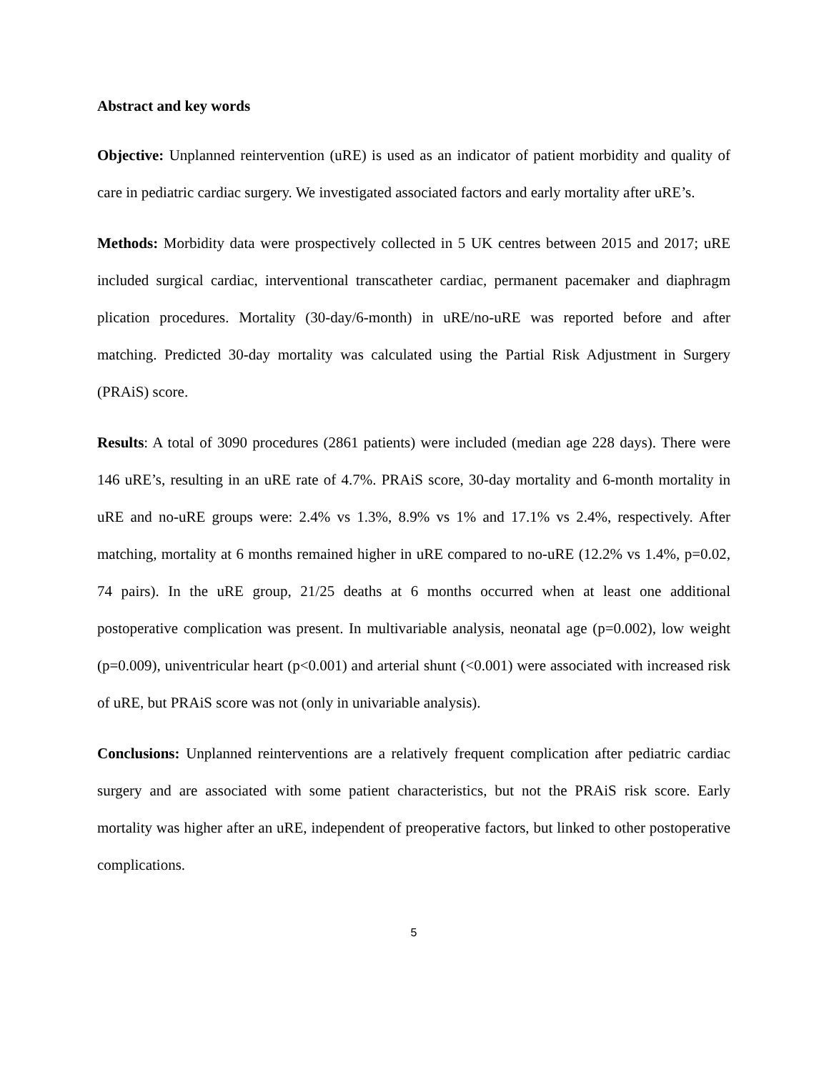Abstract and key words
Objective: Unplanned reintervention (uRE) is used as an indicator of patient morbidity and quality of care in pediatric cardiac surgery. We investigated associated factors and early mortality after uRE’s.
Methods: Morbidity data were prospectively collected in 5 UK centres between 2015 and 2017; uRE included surgical cardiac, interventional transcatheter cardiac, permanent pacemaker and diaphragm plication procedures. Mortality (30-day/6-month) in uRE/no-uRE was reported before and after matching. Predicted 30-day mortality was calculated using the Partial Risk Adjustment in Surgery (PRAiS) score.
Results: A total of 3090 procedures (2861 patients) were included (median age 228 days). There were 146 uRE’s, resulting in an uRE rate of 4.7%. PRAiS score, 30-day mortality and 6-month mortality in uRE and no-uRE groups were: 2.4% vs 1.3%, 8.9% vs 1% and 17.1% vs 2.4%, respectively. After matching, mortality at 6 months remained higher in uRE compared to no-uRE (12.2% vs 1.4%, p=0.02, 74 pairs). In the uRE group, 21/25 deaths at 6 months occurred when at least one additional postoperative complication was present. In multivariable analysis, neonatal age (p=0.002), low weight (p=0.009), univentricular heart (p<0.001) and arterial shunt (<0.001) were associated with increased risk of uRE, but PRAiS score was not (only in univariable analysis).
Conclusions: Unplanned reinterventions are a relatively frequent complication after pediatric cardiac surgery and are associated with some patient characteristics, but not the PRAiS risk score. Early mortality was higher after an uRE, independent of preoperative factors, but linked to other postoperative complications.
5